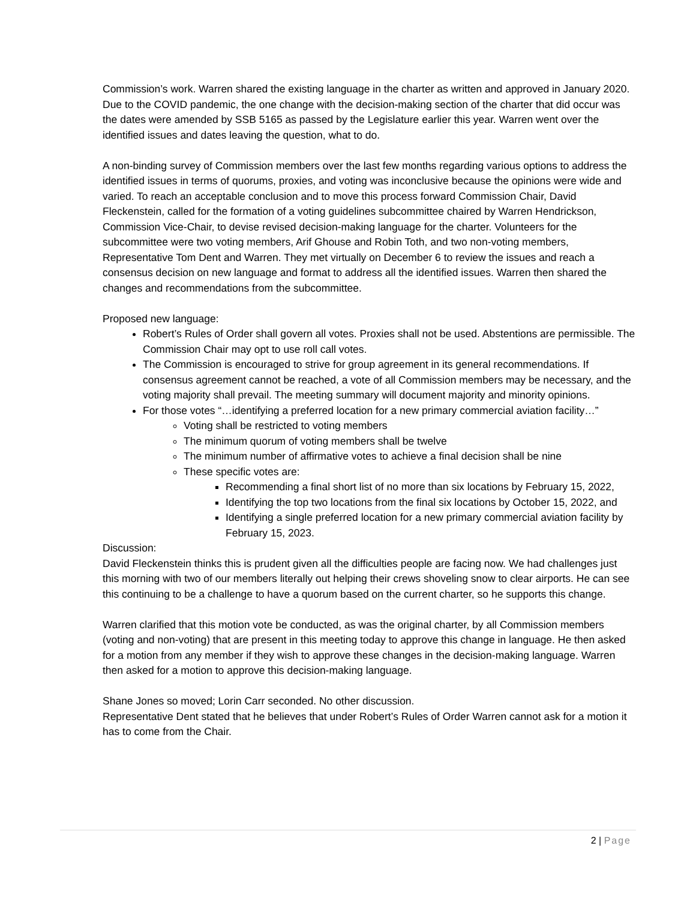Commission’s work. Warren shared the existing language in the charter as written and approved in January 2020. Due to the COVID pandemic, the one change with the decision-making section of the charter that did occur was the dates were amended by SSB 5165 as passed by the Legislature earlier this year. Warren went over the identified issues and dates leaving the question, what to do.
A non-binding survey of Commission members over the last few months regarding various options to address the identified issues in terms of quorums, proxies, and voting was inconclusive because the opinions were wide and varied. To reach an acceptable conclusion and to move this process forward Commission Chair, David Fleckenstein, called for the formation of a voting guidelines subcommittee chaired by Warren Hendrickson, Commission Vice-Chair, to devise revised decision-making language for the charter. Volunteers for the subcommittee were two voting members, Arif Ghouse and Robin Toth, and two non-voting members, Representative Tom Dent and Warren. They met virtually on December 6 to review the issues and reach a consensus decision on new language and format to address all the identified issues. Warren then shared the changes and recommendations from the subcommittee.
Proposed new language:
Robert’s Rules of Order shall govern all votes. Proxies shall not be used. Abstentions are permissible. The Commission Chair may opt to use roll call votes.
The Commission is encouraged to strive for group agreement in its general recommendations. If consensus agreement cannot be reached, a vote of all Commission members may be necessary, and the voting majority shall prevail. The meeting summary will document majority and minority opinions.
For those votes “…identifying a preferred location for a new primary commercial aviation facility…”
Voting shall be restricted to voting members
The minimum quorum of voting members shall be twelve
The minimum number of affirmative votes to achieve a final decision shall be nine
These specific votes are:
Recommending a final short list of no more than six locations by February 15, 2022,
Identifying the top two locations from the final six locations by October 15, 2022, and
Identifying a single preferred location for a new primary commercial aviation facility by February 15, 2023.
Discussion:
David Fleckenstein thinks this is prudent given all the difficulties people are facing now. We had challenges just this morning with two of our members literally out helping their crews shoveling snow to clear airports. He can see this continuing to be a challenge to have a quorum based on the current charter, so he supports this change.
Warren clarified that this motion vote be conducted, as was the original charter, by all Commission members (voting and non-voting) that are present in this meeting today to approve this change in language. He then asked for a motion from any member if they wish to approve these changes in the decision-making language. Warren then asked for a motion to approve this decision-making language.
Shane Jones so moved; Lorin Carr seconded. No other discussion.
Representative Dent stated that he believes that under Robert’s Rules of Order Warren cannot ask for a motion it has to come from the Chair.
2 | Page